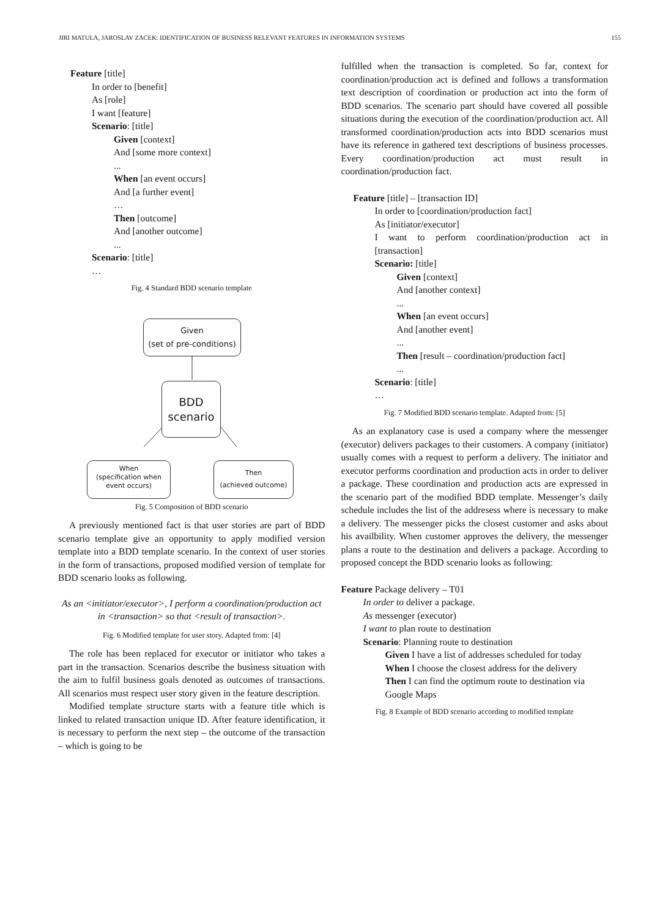JIRI MATULA, JAROSLAV ZACEK: IDENTIFICATION OF BUSINESS RELEVANT FEATURES IN INFORMATION SYSTEMS 155
Feature [title]
In order to [benefit]
As [role]
I want [feature]
Scenario: [title]
Given [context]
And [some more context]
...
When [an event occurs]
And [a further event]
…
Then [outcome]
And [another outcome]
...
Scenario: [title]
…
Fig. 4 Standard BDD scenario template
Given
(set of pre-conditions)
BDD
scenario
When
(specification when event occurs)
Then
(achieved outcome)
Fig. 5 Composition of BDD scenario
A previously mentioned fact is that user stories are part of BDD scenario template give an opportunity to apply modified version template into a BDD template scenario. In the context of user stories in the form of transactions, proposed modified version of template for BDD scenario looks as following.
As an <initiator/executor>, I perform a coordination/production act in <transaction> so that <result of transaction>.
Fig. 6 Modified template for user story. Adapted from: [4]
The role has been replaced for executor or initiator who takes a part in the transaction. Scenarios describe the business situation with the aim to fulfil business goals denoted as outcomes of transactions. All scenarios must respect user story given in the feature description.
Modified template structure starts with a feature title which is linked to related transaction unique ID. After feature identification, it is necessary to perform the next step – the outcome of the transaction – which is going to be
fulfilled when the transaction is completed. So far, context for coordination/production act is defined and follows a transformation text description of coordination or production act into the form of BDD scenarios. The scenario part should have covered all possible situations during the execution of the coordination/production act. All transformed coordination/production acts into BDD scenarios must have its reference in gathered text descriptions of business processes. Every coordination/production act must result in coordination/production fact.
Feature [title] – [transaction ID]
In order to [coordination/production fact]
As [initiator/executor]
I want to perform coordination/production act in [transaction]
Scenario: [title]
Given [context]
And [another context]
...
When [an event occurs]
And [another event]
...
Then [result – coordination/production fact]
...
Scenario: [title]
…
Fig. 7 Modified BDD scenario template. Adapted from: [5]
As an explanatory case is used a company where the messenger (executor) delivers packages to their customers. A company (initiator) usually comes with a request to perform a delivery. The initiator and executor performs coordination and production acts in order to deliver a package. These coordination and production acts are expressed in the scenario part of the modified BDD template. Messenger’s daily schedule includes the list of the addresess where is necessary to make a delivery. The messenger picks the closest customer and asks about his availbility. When customer approves the delivery, the messenger plans a route to the destination and delivers a package. According to proposed concept the BDD scenario looks as following:
Feature Package delivery – T01
In order to deliver a package.
As messenger (executor)
I want to plan route to destination
Scenario: Planning route to destination
Given I have a list of addresses scheduled for today
When I choose the closest address for the delivery
Then I can find the optimum route to destination via Google Maps
Fig. 8 Example of BDD scenario according to modified template